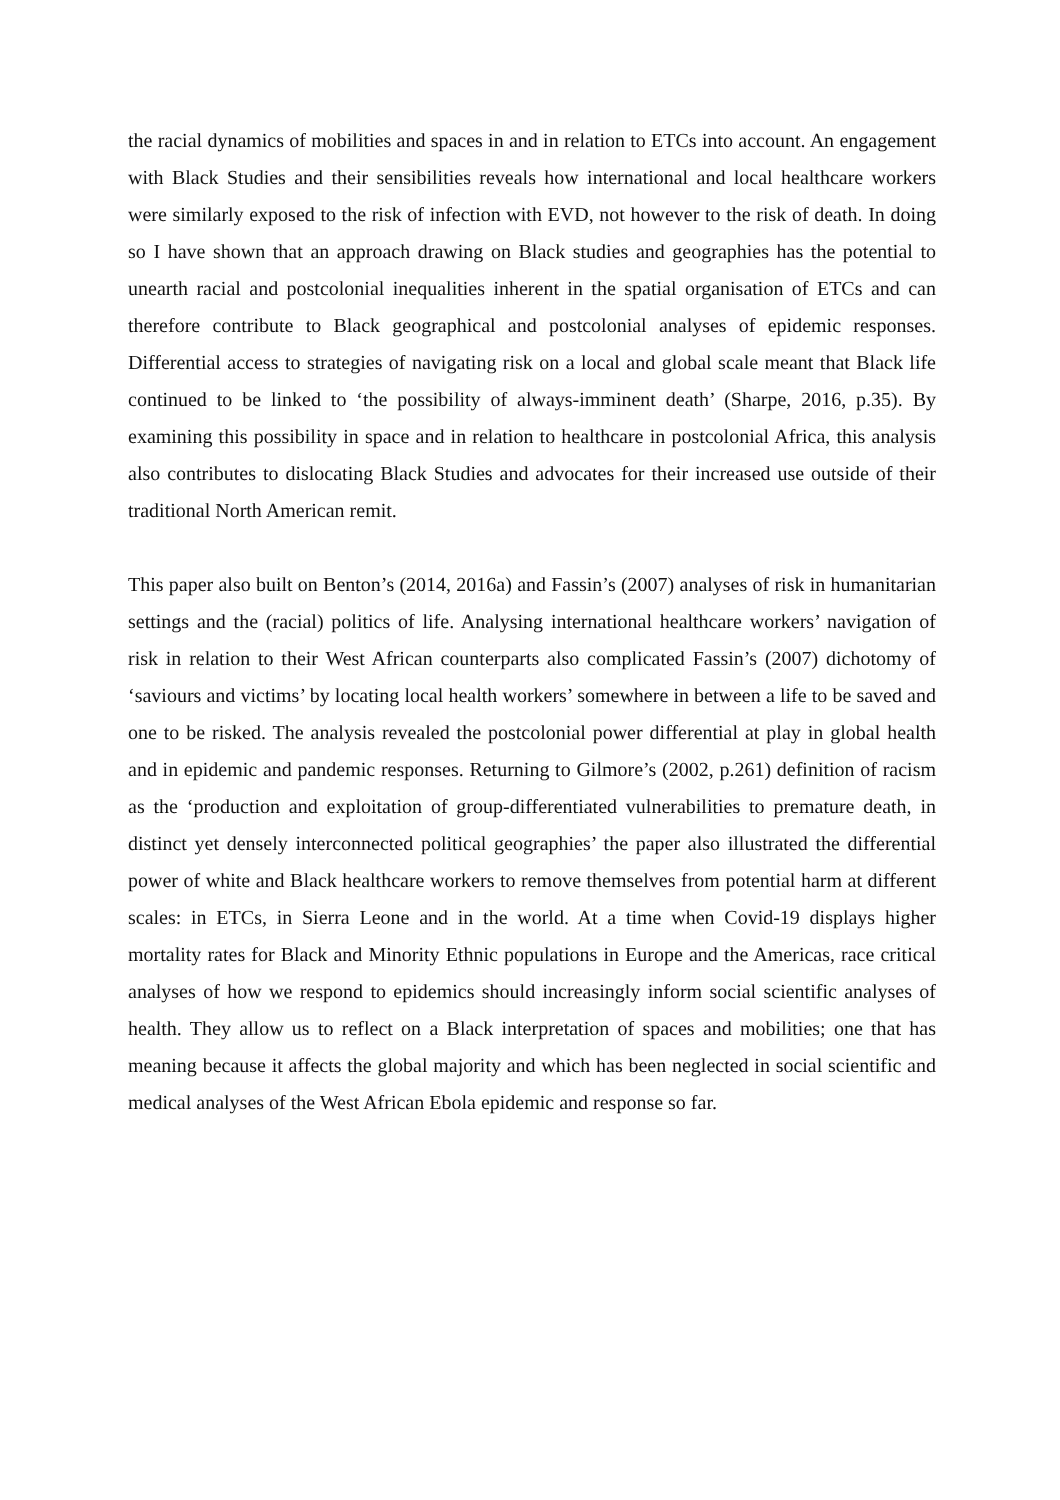the racial dynamics of mobilities and spaces in and in relation to ETCs into account. An engagement with Black Studies and their sensibilities reveals how international and local healthcare workers were similarly exposed to the risk of infection with EVD, not however to the risk of death. In doing so I have shown that an approach drawing on Black studies and geographies has the potential to unearth racial and postcolonial inequalities inherent in the spatial organisation of ETCs and can therefore contribute to Black geographical and postcolonial analyses of epidemic responses. Differential access to strategies of navigating risk on a local and global scale meant that Black life continued to be linked to ‘the possibility of always-imminent death’ (Sharpe, 2016, p.35). By examining this possibility in space and in relation to healthcare in postcolonial Africa, this analysis also contributes to dislocating Black Studies and advocates for their increased use outside of their traditional North American remit.
This paper also built on Benton’s (2014, 2016a) and Fassin’s (2007) analyses of risk in humanitarian settings and the (racial) politics of life. Analysing international healthcare workers’ navigation of risk in relation to their West African counterparts also complicated Fassin’s (2007) dichotomy of ‘saviours and victims’ by locating local health workers’ somewhere in between a life to be saved and one to be risked. The analysis revealed the postcolonial power differential at play in global health and in epidemic and pandemic responses. Returning to Gilmore’s (2002, p.261) definition of racism as the ‘production and exploitation of group-differentiated vulnerabilities to premature death, in distinct yet densely interconnected political geographies’ the paper also illustrated the differential power of white and Black healthcare workers to remove themselves from potential harm at different scales: in ETCs, in Sierra Leone and in the world. At a time when Covid-19 displays higher mortality rates for Black and Minority Ethnic populations in Europe and the Americas, race critical analyses of how we respond to epidemics should increasingly inform social scientific analyses of health. They allow us to reflect on a Black interpretation of spaces and mobilities; one that has meaning because it affects the global majority and which has been neglected in social scientific and medical analyses of the West African Ebola epidemic and response so far.